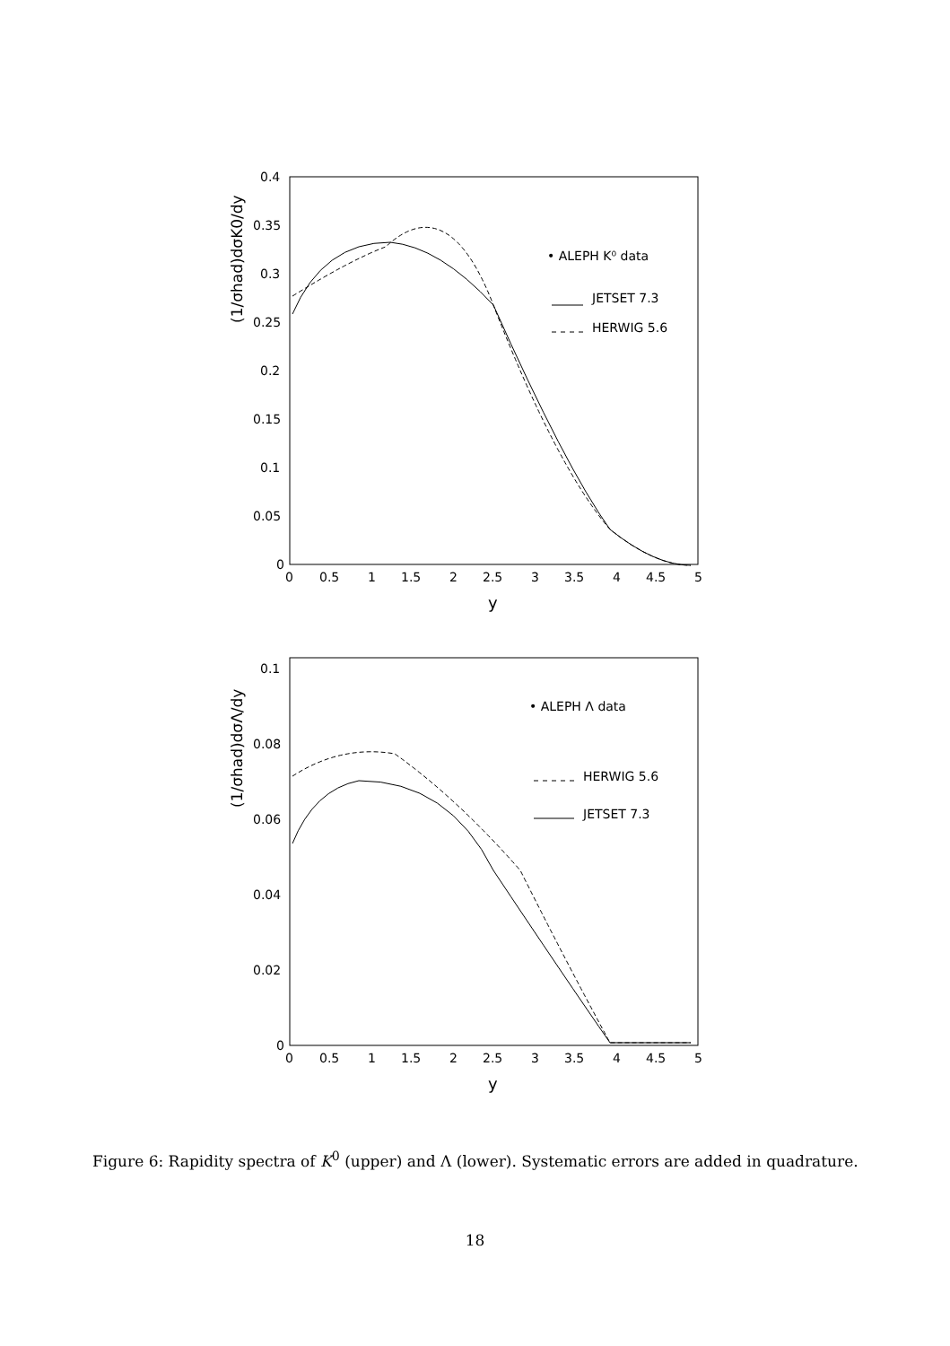0.4
0.35
0.3
0.25
0.2
0.15
0.1
0.05
0
0
0.5
1
1.5
2
2.5
3
3.5
4
4.5
5
y
(1/σhad)dσK0/dy
• ALEPH K⁰ data
JETSET 7.3
HERWIG 5.6
0.1
0.08
0.06
0.04
0.02
0
0
0.5
1
1.5
2
2.5
3
3.5
4
4.5
5
y
(1/σhad)dσΛ/dy
• ALEPH Λ data
HERWIG 5.6
JETSET 7.3
Figure 6: Rapidity spectra of K<sup>0</sup> (upper) and Λ (lower). Systematic errors are added in quadrature.
18